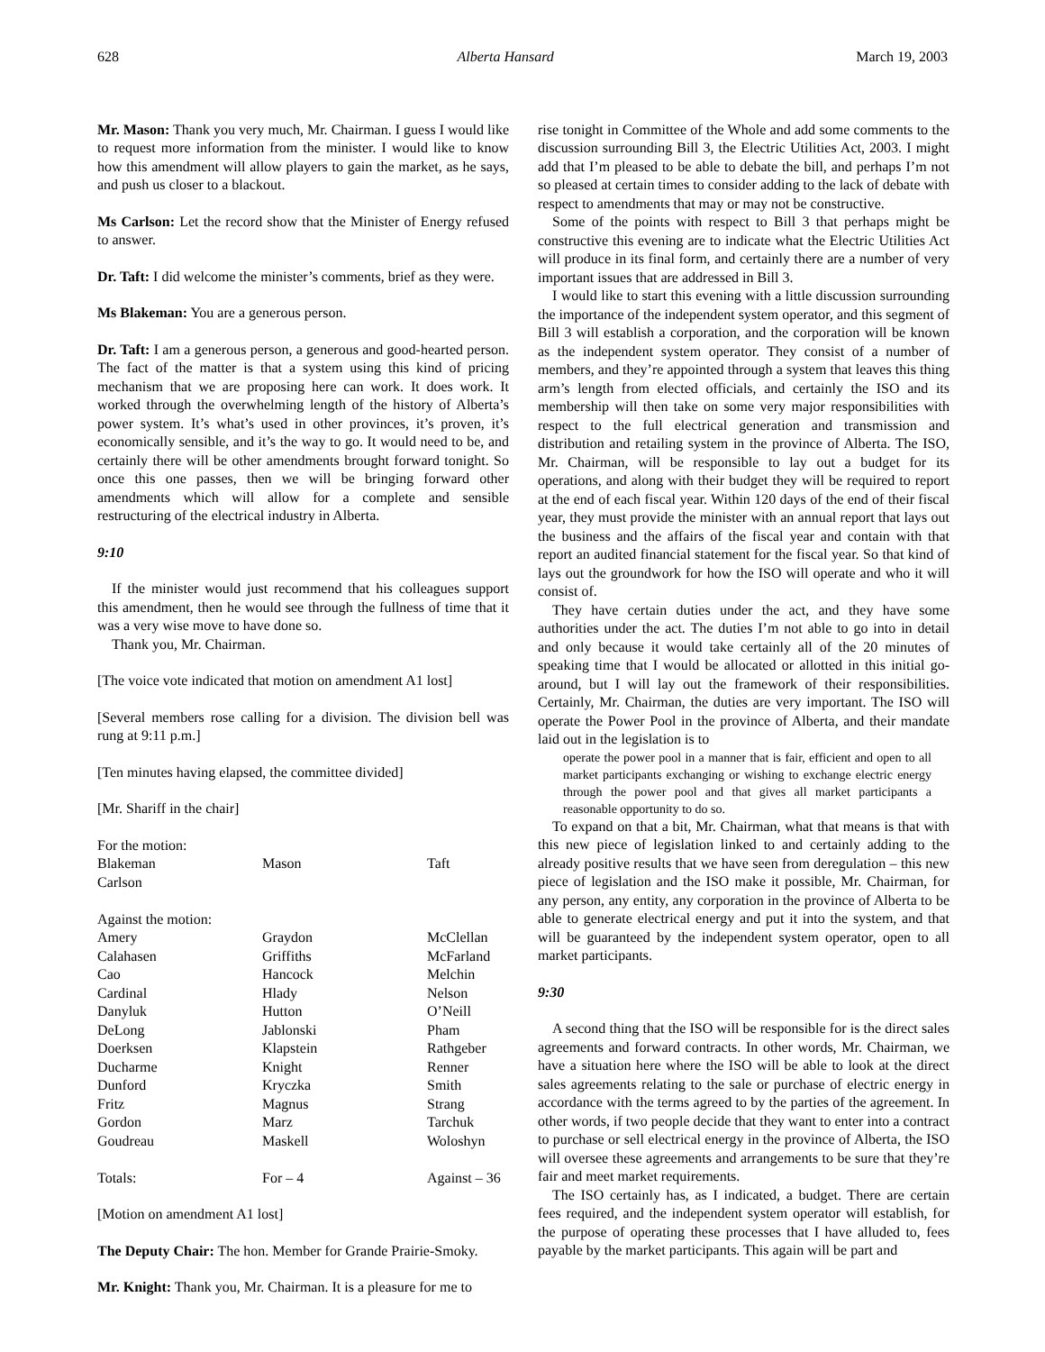628 Alberta Hansard March 19, 2003
Mr. Mason: Thank you very much, Mr. Chairman. I guess I would like to request more information from the minister. I would like to know how this amendment will allow players to gain the market, as he says, and push us closer to a blackout.
Ms Carlson: Let the record show that the Minister of Energy refused to answer.
Dr. Taft: I did welcome the minister’s comments, brief as they were.
Ms Blakeman: You are a generous person.
Dr. Taft: I am a generous person, a generous and good-hearted person. The fact of the matter is that a system using this kind of pricing mechanism that we are proposing here can work. It does work. It worked through the overwhelming length of the history of Alberta’s power system. It’s what’s used in other provinces, it’s proven, it’s economically sensible, and it’s the way to go. It would need to be, and certainly there will be other amendments brought forward tonight. So once this one passes, then we will be bringing forward other amendments which will allow for a complete and sensible restructuring of the electrical industry in Alberta.
9:10
If the minister would just recommend that his colleagues support this amendment, then he would see through the fullness of time that it was a very wise move to have done so.
Thank you, Mr. Chairman.
[The voice vote indicated that motion on amendment A1 lost]
[Several members rose calling for a division. The division bell was rung at 9:11 p.m.]
[Ten minutes having elapsed, the committee divided]
[Mr. Shariff in the chair]
| For the motion: | | |
| Blakeman | Mason | Taft |
| Carlson | | |
| Against the motion: | | |
| Amery | Graydon | McClellan |
| Calahasen | Griffiths | McFarland |
| Cao | Hancock | Melchin |
| Cardinal | Hlady | Nelson |
| Danyluk | Hutton | O’Neill |
| DeLong | Jablonski | Pham |
| Doerksen | Klapstein | Rathgeber |
| Ducharme | Knight | Renner |
| Dunford | Kryczka | Smith |
| Fritz | Magnus | Strang |
| Gordon | Marz | Tarchuk |
| Goudreau | Maskell | Woloshyn |
| Totals: | For – 4 | Against – 36 |
[Motion on amendment A1 lost]
The Deputy Chair: The hon. Member for Grande Prairie-Smoky.
Mr. Knight: Thank you, Mr. Chairman. It is a pleasure for me to
rise tonight in Committee of the Whole and add some comments to the discussion surrounding Bill 3, the Electric Utilities Act, 2003. I might add that I’m pleased to be able to debate the bill, and perhaps I’m not so pleased at certain times to consider adding to the lack of debate with respect to amendments that may or may not be constructive.
Some of the points with respect to Bill 3 that perhaps might be constructive this evening are to indicate what the Electric Utilities Act will produce in its final form, and certainly there are a number of very important issues that are addressed in Bill 3.
I would like to start this evening with a little discussion surrounding the importance of the independent system operator, and this segment of Bill 3 will establish a corporation, and the corporation will be known as the independent system operator. They consist of a number of members, and they’re appointed through a system that leaves this thing arm’s length from elected officials, and certainly the ISO and its membership will then take on some very major responsibilities with respect to the full electrical generation and transmission and distribution and retailing system in the province of Alberta. The ISO, Mr. Chairman, will be responsible to lay out a budget for its operations, and along with their budget they will be required to report at the end of each fiscal year. Within 120 days of the end of their fiscal year, they must provide the minister with an annual report that lays out the business and the affairs of the fiscal year and contain with that report an audited financial statement for the fiscal year. So that kind of lays out the groundwork for how the ISO will operate and who it will consist of.
They have certain duties under the act, and they have some authorities under the act. The duties I’m not able to go into in detail and only because it would take certainly all of the 20 minutes of speaking time that I would be allocated or allotted in this initial go-around, but I will lay out the framework of their responsibilities. Certainly, Mr. Chairman, the duties are very important. The ISO will operate the Power Pool in the province of Alberta, and their mandate laid out in the legislation is to
operate the power pool in a manner that is fair, efficient and open to all market participants exchanging or wishing to exchange electric energy through the power pool and that gives all market participants a reasonable opportunity to do so.
To expand on that a bit, Mr. Chairman, what that means is that with this new piece of legislation linked to and certainly adding to the already positive results that we have seen from deregulation – this new piece of legislation and the ISO make it possible, Mr. Chairman, for any person, any entity, any corporation in the province of Alberta to be able to generate electrical energy and put it into the system, and that will be guaranteed by the independent system operator, open to all market participants.
9:30
A second thing that the ISO will be responsible for is the direct sales agreements and forward contracts. In other words, Mr. Chairman, we have a situation here where the ISO will be able to look at the direct sales agreements relating to the sale or purchase of electric energy in accordance with the terms agreed to by the parties of the agreement. In other words, if two people decide that they want to enter into a contract to purchase or sell electrical energy in the province of Alberta, the ISO will oversee these agreements and arrangements to be sure that they’re fair and meet market requirements.
The ISO certainly has, as I indicated, a budget. There are certain fees required, and the independent system operator will establish, for the purpose of operating these processes that I have alluded to, fees payable by the market participants. This again will be part and